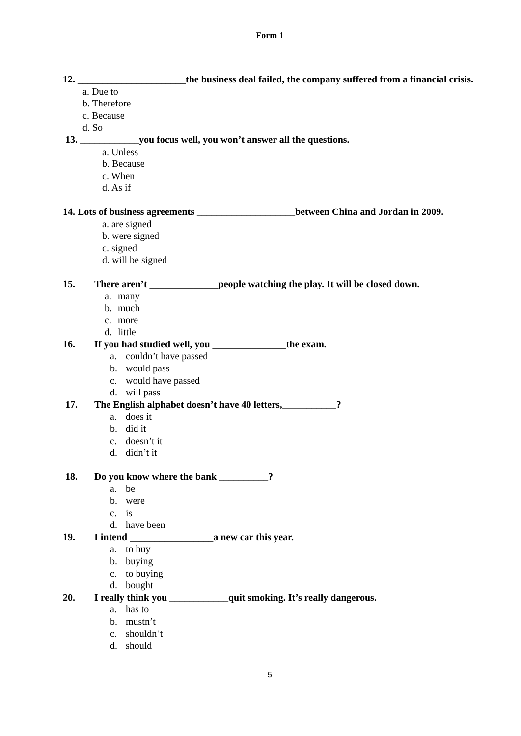Form 1
12. ______________________the business deal failed, the company suffered from a financial crisis.
a. Due to
b. Therefore
c. Because
d. So
13. ____________you focus well, you won’t answer all the questions.
a. Unless
b. Because
c. When
d. As if
14. Lots of business agreements ____________________between China and Jordan in 2009.
a. are signed
b. were signed
c. signed
d. will be signed
15. There aren’t ______________people watching the play. It will be closed down.
a. many
b. much
c. more
d. little
16. If you had studied well, you _______________the exam.
a. couldn’t have passed
b. would pass
c. would have passed
d. will pass
17. The English alphabet doesn’t have 40 letters,___________?
a. does it
b. did it
c. doesn’t it
d. didn’t it
18. Do you know where the bank __________?
a. be
b. were
c. is
d. have been
19. I intend _________________a new car this year.
a. to buy
b. buying
c. to buying
d. bought
20. I really think you ____________quit smoking. It’s really dangerous.
a. has to
b. mustn’t
c. shouldn’t
d. should
5